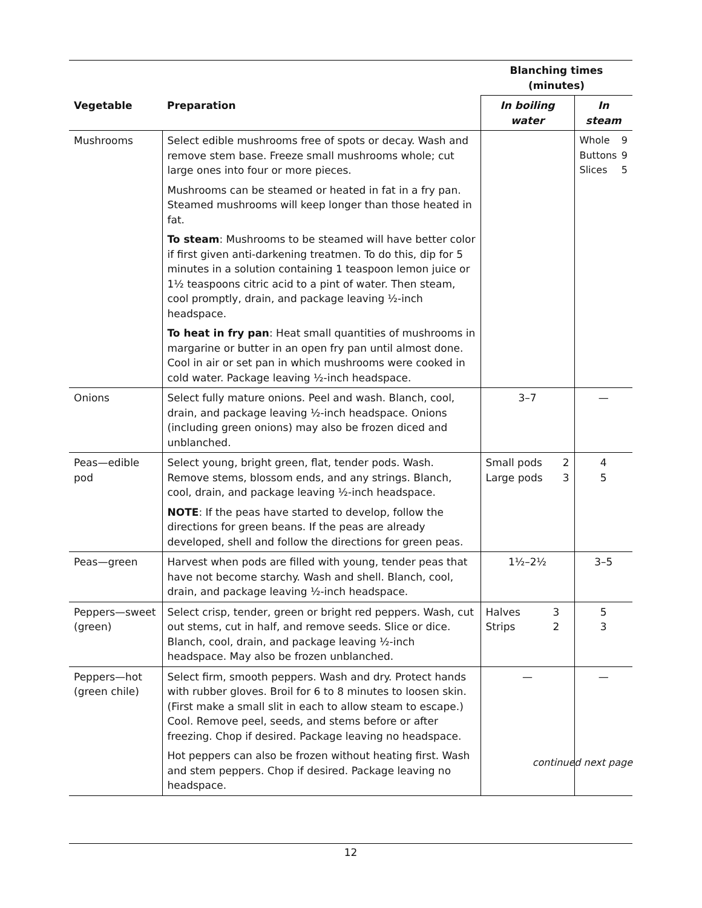| | | Blanching times (minutes) | |
| --- | --- | --- | --- |
| Vegetable | Preparation | In boiling water | In steam |
| Mushrooms | Select edible mushrooms free of spots or decay. Wash and remove stem base. Freeze small mushrooms whole; cut large ones into four or more pieces. Mushrooms can be steamed or heated in fat in a fry pan. Steamed mushrooms will keep longer than those heated in fat. To steam : Mushrooms to be steamed will have better color if first given anti-darkening treatmen. To do this, dip for 5 minutes in a solution containing 1 teaspoon lemon juice or 1½ teaspoons citric acid to a pint of water. Then steam, cool promptly, drain, and package leaving ½-inch headspace. To heat in fry pan : Heat small quantities of mushrooms in margarine or butter in an open fry pan until almost done. Cool in air or set pan in which mushrooms were cooked in cold water. Package leaving ½-inch headspace. | | Whole 9 Buttons 9 Slices 5 |
| Onions | Select fully mature onions. Peel and wash. Blanch, cool, drain, and package leaving ½-inch headspace. Onions (including green onions) may also be frozen diced and unblanched. | 3–7 | — |
| Peas—edible pod | Select young, bright green, flat, tender pods. Wash. Remove stems, blossom ends, and any strings. Blanch, cool, drain, and package leaving ½-inch headspace. NOTE : If the peas have started to develop, follow the directions for green beans. If the peas are already developed, shell and follow the directions for green peas. | Small pods 2 Large pods 3 | 4 5 |
| Peas—green | Harvest when pods are filled with young, tender peas that have not become starchy. Wash and shell. Blanch, cool, drain, and package leaving ½-inch headspace. | 1½–2½ | 3–5 |
| Peppers—sweet (green) | Select crisp, tender, green or bright red peppers. Wash, cut out stems, cut in half, and remove seeds. Slice or dice. Blanch, cool, drain, and package leaving ½-inch headspace. May also be frozen unblanched. | Halves 3 Strips 2 | 5 3 |
| Peppers—hot (green chile) | Select firm, smooth peppers. Wash and dry. Protect hands with rubber gloves. Broil for 6 to 8 minutes to loosen skin. (First make a small slit in each to allow steam to escape.) Cool. Remove peel, seeds, and stems before or after freezing. Chop if desired. Package leaving no headspace. Hot peppers can also be frozen without heating first. Wash and stem peppers. Chop if desired. Package leaving no headspace. | — | — |
continued next page
12